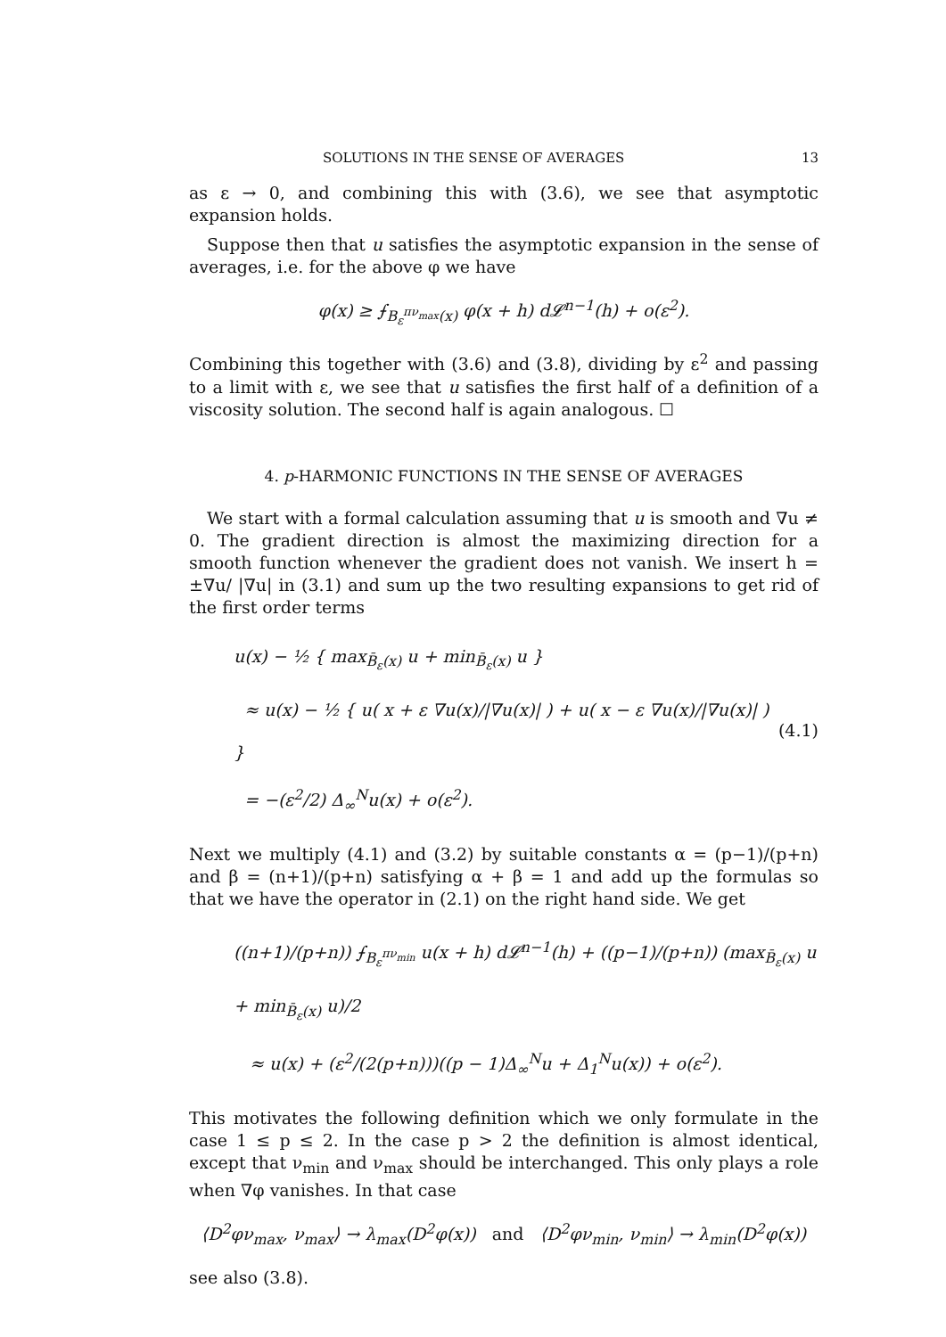SOLUTIONS IN THE SENSE OF AVERAGES 13
as ε → 0, and combining this with (3.6), we see that asymptotic expansion holds.
Suppose then that u satisfies the asymptotic expansion in the sense of averages, i.e. for the above φ we have
φ(x) ≥ ⨍<sub>B<sub>ε</sub><sup>πν<sub>max</sub></sup>(x)</sub> φ(x + h) d𝓛<sup>n−1</sup>(h) + o(ε<sup>2</sup>).
Combining this together with (3.6) and (3.8), dividing by ε<sup>2</sup> and passing to a limit with ε, we see that u satisfies the first half of a definition of a viscosity solution. The second half is again analogous. ☐
4. p-HARMONIC FUNCTIONS IN THE SENSE OF AVERAGES
We start with a formal calculation assuming that u is smooth and ∇u ≠ 0. The gradient direction is almost the maximizing direction for a smooth function whenever the gradient does not vanish. We insert h = ±∇u/ |∇u| in (3.1) and sum up the two resulting expansions to get rid of the first order terms
u(x) − ½ { max<sub>B̄<sub>ε</sub>(x)</sub> u + min<sub>B̄<sub>ε</sub>(x)</sub> u }
≈ u(x) − ½ { u( x + ε ∇u(x)/|∇u(x)| ) + u( x − ε ∇u(x)/|∇u(x)| ) }
= −(ε<sup>2</sup>/2) Δ<sub>∞</sub><sup>N</sup>u(x) + o(ε<sup>2</sup>).
(4.1)
Next we multiply (4.1) and (3.2) by suitable constants α = (p−1)/(p+n) and β = (n+1)/(p+n) satisfying α + β = 1 and add up the formulas so that we have the operator in (2.1) on the right hand side. We get
((n+1)/(p+n)) ⨍<sub>B<sub>ε</sub><sup>πν<sub>min</sub></sup></sub> u(x + h) d𝓛<sup>n−1</sup>(h) + ((p−1)/(p+n)) (max<sub>B̄<sub>ε</sub>(x)</sub> u + min<sub>B̄<sub>ε</sub>(x)</sub> u)/2
≈ u(x) + (ε<sup>2</sup>/(2(p+n)))((p − 1)Δ<sub>∞</sub><sup>N</sup>u + Δ<sub>1</sub><sup>N</sup>u(x)) + o(ε<sup>2</sup>).
This motivates the following definition which we only formulate in the case 1 ≤ p ≤ 2. In the case p > 2 the definition is almost identical, except that ν<sub>min</sub> and ν<sub>max</sub> should be interchanged. This only plays a role when ∇φ vanishes. In that case
⟨D<sup>2</sup>φν<sub>max</sub>, ν<sub>max</sub>⟩ → λ<sub>max</sub>(D<sup>2</sup>φ(x)) and ⟨D<sup>2</sup>φν<sub>min</sub>, ν<sub>min</sub>⟩ → λ<sub>min</sub>(D<sup>2</sup>φ(x))
see also (3.8).